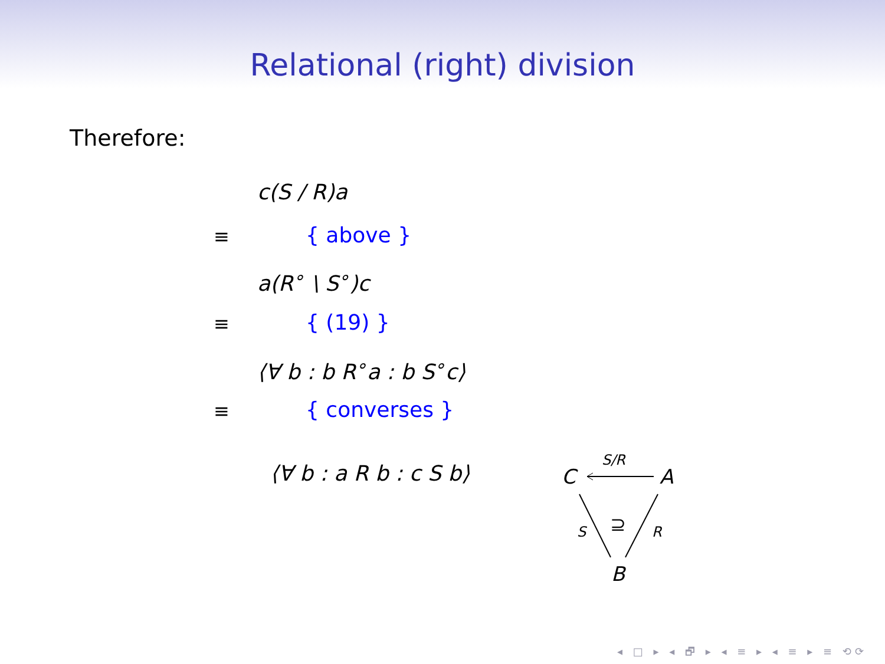Relational (right) division
Therefore:
c(S / R)a
≡ { above }
a(R<sup>∘</sup> \ S<sup>∘</sup>)c
≡ { (19) }
⟨∀ b : b R<sup>∘</sup>a : b S<sup>∘</sup>c⟩
≡ { converses }
⟨∀ b : a R b : c S b⟩
S/R
C
A
S
R
⊇
B
◂ □ ▸ ◂ 🗗 ▸ ◂ ≡ ▸ ◂ ≡ ▸ ≡ ⟲⟳